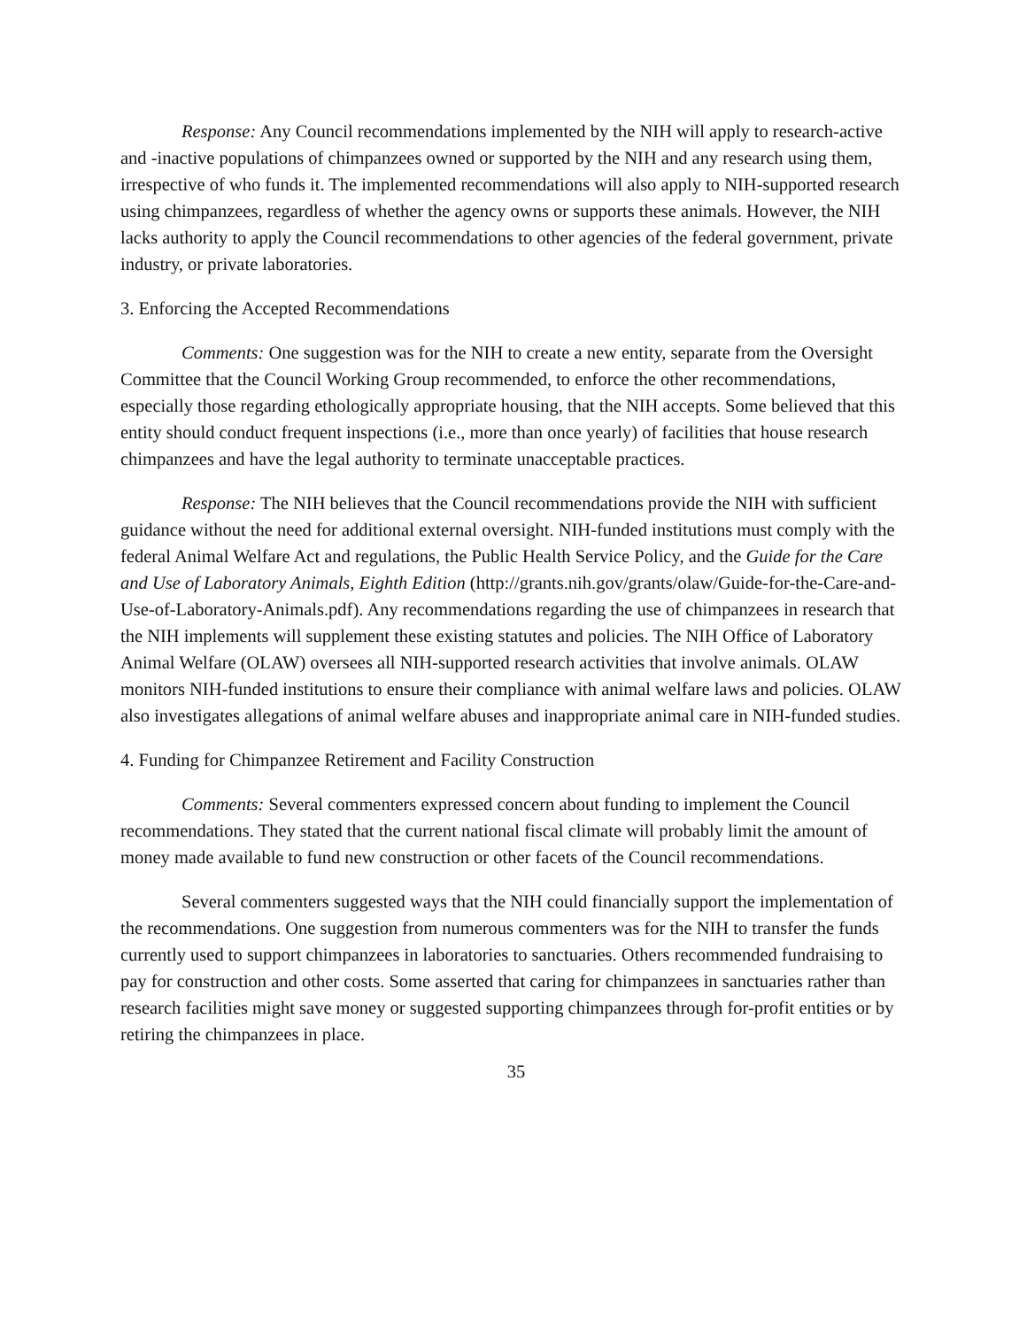Response: Any Council recommendations implemented by the NIH will apply to research-active and -inactive populations of chimpanzees owned or supported by the NIH and any research using them, irrespective of who funds it. The implemented recommendations will also apply to NIH-supported research using chimpanzees, regardless of whether the agency owns or supports these animals. However, the NIH lacks authority to apply the Council recommendations to other agencies of the federal government, private industry, or private laboratories.
3. Enforcing the Accepted Recommendations
Comments: One suggestion was for the NIH to create a new entity, separate from the Oversight Committee that the Council Working Group recommended, to enforce the other recommendations, especially those regarding ethologically appropriate housing, that the NIH accepts. Some believed that this entity should conduct frequent inspections (i.e., more than once yearly) of facilities that house research chimpanzees and have the legal authority to terminate unacceptable practices.
Response: The NIH believes that the Council recommendations provide the NIH with sufficient guidance without the need for additional external oversight. NIH-funded institutions must comply with the federal Animal Welfare Act and regulations, the Public Health Service Policy, and the Guide for the Care and Use of Laboratory Animals, Eighth Edition (http://grants.nih.gov/grants/olaw/Guide-for-the-Care-and-Use-of-Laboratory-Animals.pdf). Any recommendations regarding the use of chimpanzees in research that the NIH implements will supplement these existing statutes and policies. The NIH Office of Laboratory Animal Welfare (OLAW) oversees all NIH-supported research activities that involve animals. OLAW monitors NIH-funded institutions to ensure their compliance with animal welfare laws and policies. OLAW also investigates allegations of animal welfare abuses and inappropriate animal care in NIH-funded studies.
4. Funding for Chimpanzee Retirement and Facility Construction
Comments: Several commenters expressed concern about funding to implement the Council recommendations. They stated that the current national fiscal climate will probably limit the amount of money made available to fund new construction or other facets of the Council recommendations.
Several commenters suggested ways that the NIH could financially support the implementation of the recommendations. One suggestion from numerous commenters was for the NIH to transfer the funds currently used to support chimpanzees in laboratories to sanctuaries. Others recommended fundraising to pay for construction and other costs. Some asserted that caring for chimpanzees in sanctuaries rather than research facilities might save money or suggested supporting chimpanzees through for-profit entities or by retiring the chimpanzees in place.
35